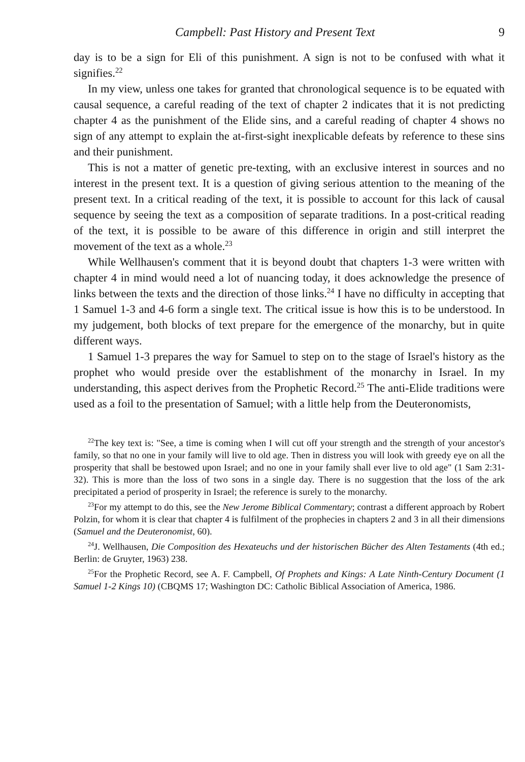Campbell: Past History and Present Text 9
day is to be a sign for Eli of this punishment. A sign is not to be confused with what it signifies.<sup>22</sup>
In my view, unless one takes for granted that chronological sequence is to be equated with causal sequence, a careful reading of the text of chapter 2 indicates that it is not predicting chapter 4 as the punishment of the Elide sins, and a careful reading of chapter 4 shows no sign of any attempt to explain the at-first-sight inexplicable defeats by reference to these sins and their punishment.
This is not a matter of genetic pre-texting, with an exclusive interest in sources and no interest in the present text. It is a question of giving serious attention to the meaning of the present text. In a critical reading of the text, it is possible to account for this lack of causal sequence by seeing the text as a composition of separate traditions. In a post-critical reading of the text, it is possible to be aware of this difference in origin and still interpret the movement of the text as a whole.<sup>23</sup>
While Wellhausen's comment that it is beyond doubt that chapters 1-3 were written with chapter 4 in mind would need a lot of nuancing today, it does acknowledge the presence of links between the texts and the direction of those links.<sup>24</sup> I have no difficulty in accepting that 1 Samuel 1-3 and 4-6 form a single text. The critical issue is how this is to be understood. In my judgement, both blocks of text prepare for the emergence of the monarchy, but in quite different ways.
1 Samuel 1-3 prepares the way for Samuel to step on to the stage of Israel's history as the prophet who would preside over the establishment of the monarchy in Israel. In my understanding, this aspect derives from the Prophetic Record.<sup>25</sup> The anti-Elide traditions were used as a foil to the presentation of Samuel; with a little help from the Deuteronomists,
<sup>22</sup> The key text is: "See, a time is coming when I will cut off your strength and the strength of your ancestor's family, so that no one in your family will live to old age. Then in distress you will look with greedy eye on all the prosperity that shall be bestowed upon Israel; and no one in your family shall ever live to old age" (1 Sam 2:31-32). This is more than the loss of two sons in a single day. There is no suggestion that the loss of the ark precipitated a period of prosperity in Israel; the reference is surely to the monarchy.
<sup>23</sup> For my attempt to do this, see the New Jerome Biblical Commentary; contrast a different approach by Robert Polzin, for whom it is clear that chapter 4 is fulfilment of the prophecies in chapters 2 and 3 in all their dimensions (Samuel and the Deuteronomist, 60).
<sup>24</sup> J. Wellhausen, Die Composition des Hexateuchs und der historischen Bücher des Alten Testaments (4th ed.; Berlin: de Gruyter, 1963) 238.
<sup>25</sup> For the Prophetic Record, see A. F. Campbell, Of Prophets and Kings: A Late Ninth-Century Document (1 Samuel 1-2 Kings 10) (CBQMS 17; Washington DC: Catholic Biblical Association of America, 1986.